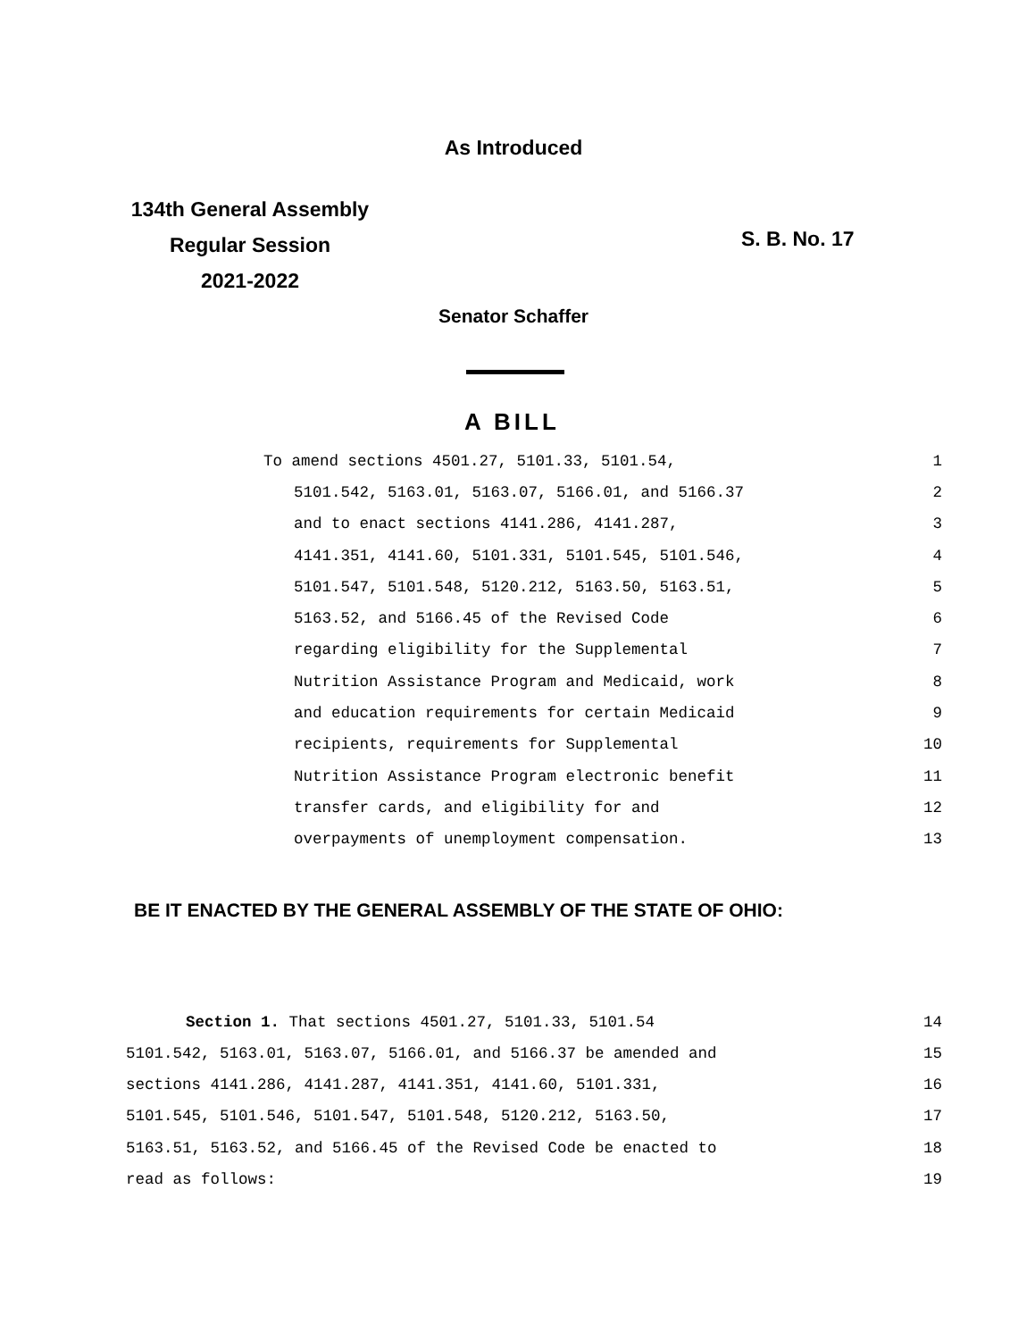As Introduced
134th General Assembly
Regular Session
2021-2022
S. B. No. 17
Senator Schaffer
A BILL
To amend sections 4501.27, 5101.33, 5101.54, 1
5101.542, 5163.01, 5163.07, 5166.01, and 5166.37 2
and to enact sections 4141.286, 4141.287, 3
4141.351, 4141.60, 5101.331, 5101.545, 5101.546, 4
5101.547, 5101.548, 5120.212, 5163.50, 5163.51, 5
5163.52, and 5166.45 of the Revised Code 6
regarding eligibility for the Supplemental 7
Nutrition Assistance Program and Medicaid, work 8
and education requirements for certain Medicaid 9
recipients, requirements for Supplemental 10
Nutrition Assistance Program electronic benefit 11
transfer cards, and eligibility for and 12
overpayments of unemployment compensation. 13
BE IT ENACTED BY THE GENERAL ASSEMBLY OF THE STATE OF OHIO:
Section 1. That sections 4501.27, 5101.33, 5101.54 14
5101.542, 5163.01, 5163.07, 5166.01, and 5166.37 be amended and 15
sections 4141.286, 4141.287, 4141.351, 4141.60, 5101.331, 16
5101.545, 5101.546, 5101.547, 5101.548, 5120.212, 5163.50, 17
5163.51, 5163.52, and 5166.45 of the Revised Code be enacted to 18
read as follows: 19